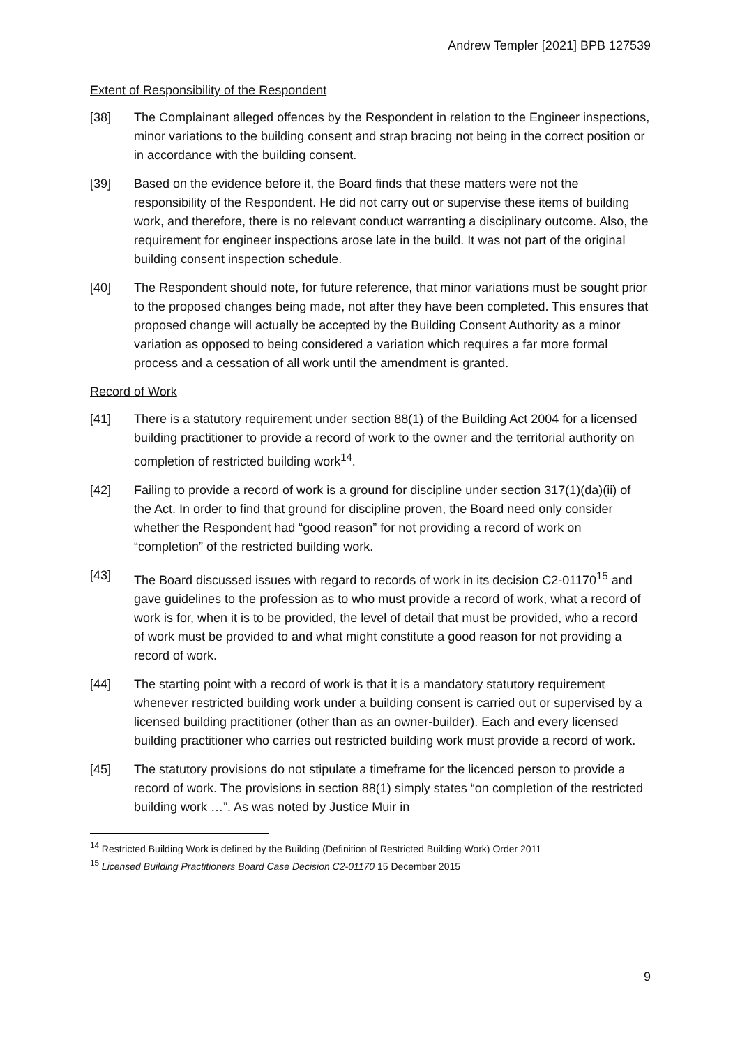Andrew Templer [2021] BPB 127539
Extent of Responsibility of the Respondent
[38] The Complainant alleged offences by the Respondent in relation to the Engineer inspections, minor variations to the building consent and strap bracing not being in the correct position or in accordance with the building consent.
[39] Based on the evidence before it, the Board finds that these matters were not the responsibility of the Respondent. He did not carry out or supervise these items of building work, and therefore, there is no relevant conduct warranting a disciplinary outcome. Also, the requirement for engineer inspections arose late in the build. It was not part of the original building consent inspection schedule.
[40] The Respondent should note, for future reference, that minor variations must be sought prior to the proposed changes being made, not after they have been completed. This ensures that proposed change will actually be accepted by the Building Consent Authority as a minor variation as opposed to being considered a variation which requires a far more formal process and a cessation of all work until the amendment is granted.
Record of Work
[41] There is a statutory requirement under section 88(1) of the Building Act 2004 for a licensed building practitioner to provide a record of work to the owner and the territorial authority on completion of restricted building work<sup>14</sup>.
[42] Failing to provide a record of work is a ground for discipline under section 317(1)(da)(ii) of the Act. In order to find that ground for discipline proven, the Board need only consider whether the Respondent had “good reason” for not providing a record of work on “completion” of the restricted building work.
[43] The Board discussed issues with regard to records of work in its decision C2-01170<sup>15</sup> and gave guidelines to the profession as to who must provide a record of work, what a record of work is for, when it is to be provided, the level of detail that must be provided, who a record of work must be provided to and what might constitute a good reason for not providing a record of work.
[44] The starting point with a record of work is that it is a mandatory statutory requirement whenever restricted building work under a building consent is carried out or supervised by a licensed building practitioner (other than as an owner-builder). Each and every licensed building practitioner who carries out restricted building work must provide a record of work.
[45] The statutory provisions do not stipulate a timeframe for the licenced person to provide a record of work. The provisions in section 88(1) simply states “on completion of the restricted building work …”. As was noted by Justice Muir in
<sup>14</sup> Restricted Building Work is defined by the Building (Definition of Restricted Building Work) Order 2011
<sup>15</sup> Licensed Building Practitioners Board Case Decision C2-01170 15 December 2015
9